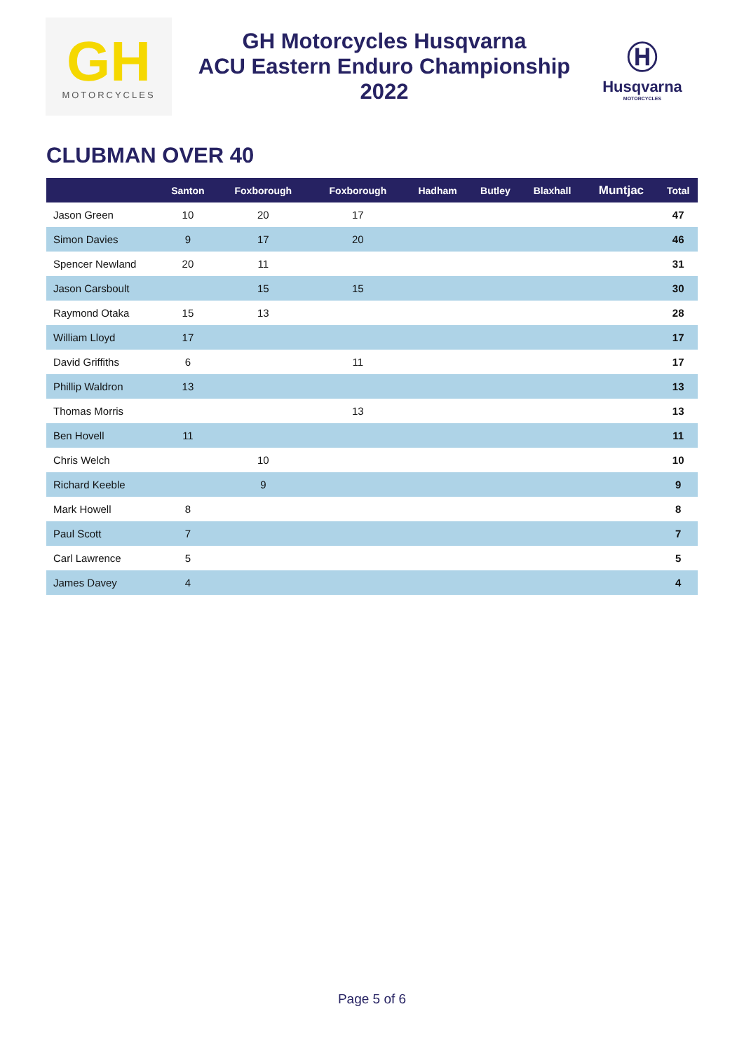GH
MOTORCYCLES
GH Motorcycles Husqvarna
ACU Eastern Enduro Championship
2022
Ⓗ
Husqvarna
MOTORCYCLES
CLUBMAN OVER 40
| | Santon | Foxborough | Foxborough | Hadham | Butley | Blaxhall | Muntjac | Total |
| --- | --- | --- | --- | --- | --- | --- | --- | --- |
| Jason Green | 10 | 20 | 17 | | | | | 47 |
| Simon Davies | 9 | 17 | 20 | | | | | 46 |
| Spencer Newland | 20 | 11 | | | | | | 31 |
| Jason Carsboult | | 15 | 15 | | | | | 30 |
| Raymond Otaka | 15 | 13 | | | | | | 28 |
| William Lloyd | 17 | | | | | | | 17 |
| David Griffiths | 6 | | 11 | | | | | 17 |
| Phillip Waldron | 13 | | | | | | | 13 |
| Thomas Morris | | | 13 | | | | | 13 |
| Ben Hovell | 11 | | | | | | | 11 |
| Chris Welch | | 10 | | | | | | 10 |
| Richard Keeble | | 9 | | | | | | 9 |
| Mark Howell | 8 | | | | | | | 8 |
| Paul Scott | 7 | | | | | | | 7 |
| Carl Lawrence | 5 | | | | | | | 5 |
| James Davey | 4 | | | | | | | 4 |
Page 5 of 6